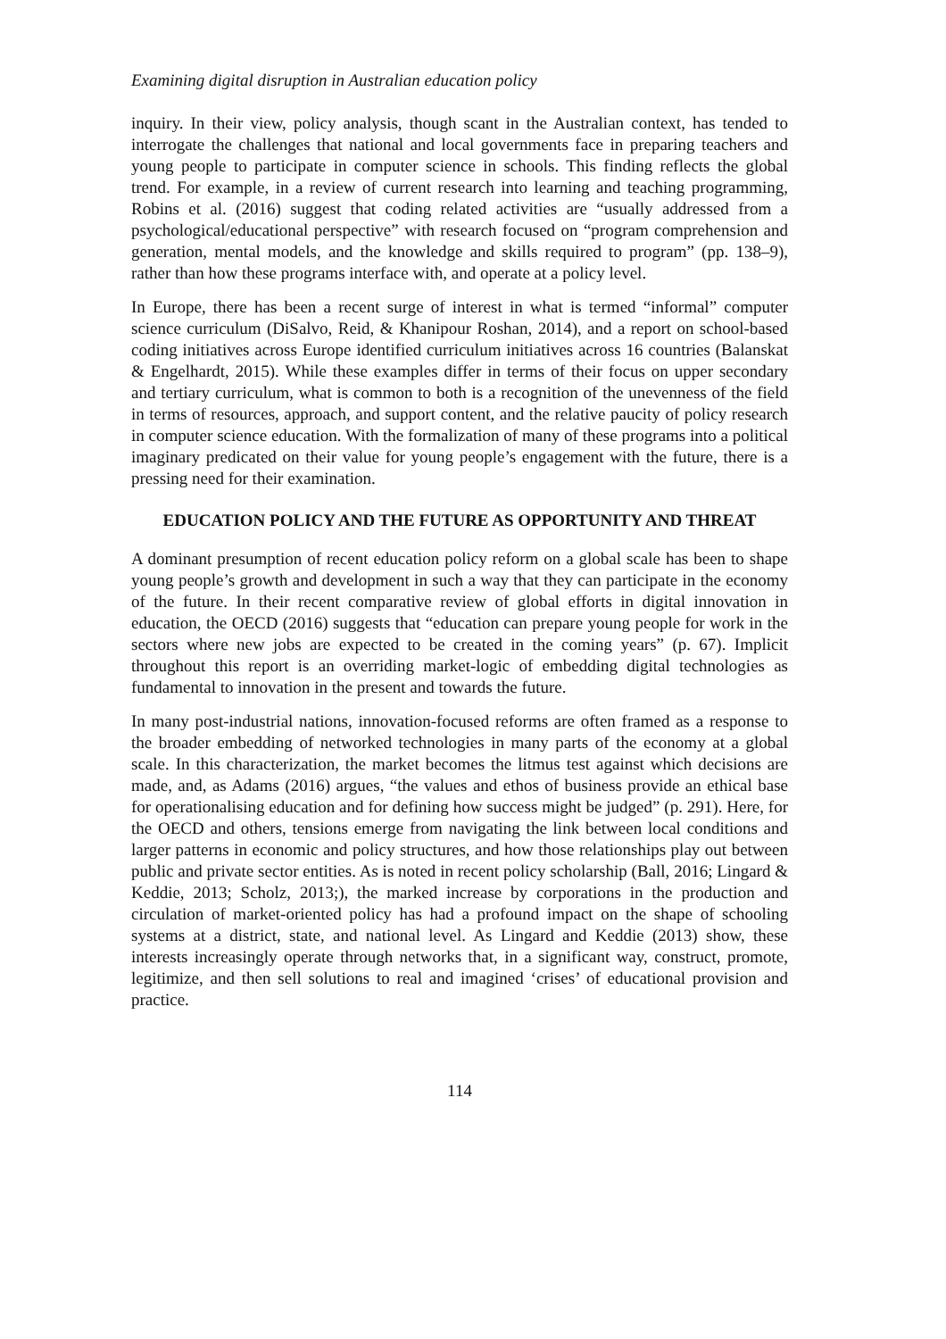Examining digital disruption in Australian education policy
inquiry. In their view, policy analysis, though scant in the Australian context, has tended to interrogate the challenges that national and local governments face in preparing teachers and young people to participate in computer science in schools. This finding reflects the global trend. For example, in a review of current research into learning and teaching programming, Robins et al. (2016) suggest that coding related activities are “usually addressed from a psychological/educational perspective” with research focused on “program comprehension and generation, mental models, and the knowledge and skills required to program” (pp. 138–9), rather than how these programs interface with, and operate at a policy level.
In Europe, there has been a recent surge of interest in what is termed “informal” computer science curriculum (DiSalvo, Reid, & Khanipour Roshan, 2014), and a report on school-based coding initiatives across Europe identified curriculum initiatives across 16 countries (Balanskat & Engelhardt, 2015). While these examples differ in terms of their focus on upper secondary and tertiary curriculum, what is common to both is a recognition of the unevenness of the field in terms of resources, approach, and support content, and the relative paucity of policy research in computer science education. With the formalization of many of these programs into a political imaginary predicated on their value for young people’s engagement with the future, there is a pressing need for their examination.
EDUCATION POLICY AND THE FUTURE AS OPPORTUNITY AND THREAT
A dominant presumption of recent education policy reform on a global scale has been to shape young people’s growth and development in such a way that they can participate in the economy of the future. In their recent comparative review of global efforts in digital innovation in education, the OECD (2016) suggests that “education can prepare young people for work in the sectors where new jobs are expected to be created in the coming years” (p. 67). Implicit throughout this report is an overriding market-logic of embedding digital technologies as fundamental to innovation in the present and towards the future.
In many post-industrial nations, innovation-focused reforms are often framed as a response to the broader embedding of networked technologies in many parts of the economy at a global scale. In this characterization, the market becomes the litmus test against which decisions are made, and, as Adams (2016) argues, “the values and ethos of business provide an ethical base for operationalising education and for defining how success might be judged” (p. 291). Here, for the OECD and others, tensions emerge from navigating the link between local conditions and larger patterns in economic and policy structures, and how those relationships play out between public and private sector entities. As is noted in recent policy scholarship (Ball, 2016; Lingard & Keddie, 2013; Scholz, 2013;), the marked increase by corporations in the production and circulation of market-oriented policy has had a profound impact on the shape of schooling systems at a district, state, and national level. As Lingard and Keddie (2013) show, these interests increasingly operate through networks that, in a significant way, construct, promote, legitimize, and then sell solutions to real and imagined ‘crises’ of educational provision and practice.
114